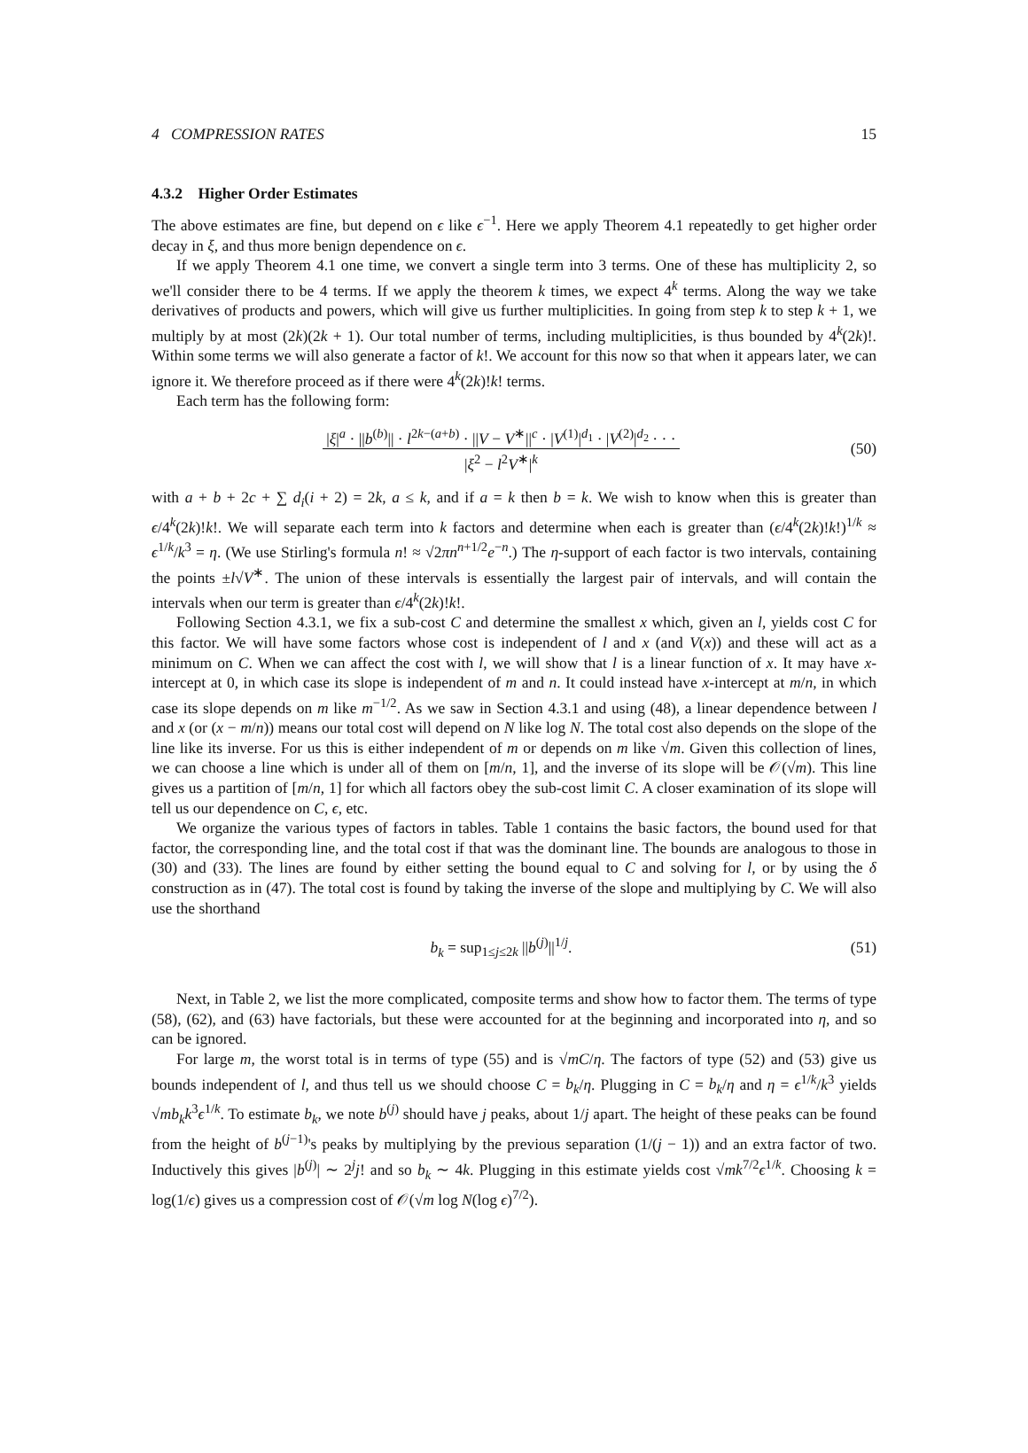4 COMPRESSION RATES 15
4.3.2 Higher Order Estimates
The above estimates are fine, but depend on ϵ like ϵ<sup>−1</sup>. Here we apply Theorem 4.1 repeatedly to get higher order decay in ξ, and thus more benign dependence on ϵ.
If we apply Theorem 4.1 one time, we convert a single term into 3 terms. One of these has multiplicity 2, so we'll consider there to be 4 terms. If we apply the theorem k times, we expect 4<sup>k</sup> terms. Along the way we take derivatives of products and powers, which will give us further multiplicities. In going from step k to step k + 1, we multiply by at most (2k)(2k + 1). Our total number of terms, including multiplicities, is thus bounded by 4<sup>k</sup>(2k)!. Within some terms we will also generate a factor of k!. We account for this now so that when it appears later, we can ignore it. We therefore proceed as if there were 4<sup>k</sup>(2k)!k! terms.
Each term has the following form:
|ξ|<sup>a</sup> · ||b<sup>(b)</sup>|| · l<sup>2k−(a+b)</sup> · ||V − V<sup>∗</sup>||<sup>c</sup> · |V<sup>(1)</sup>|<sup>d<sub>1</sub></sup> · |V<sup>(2)</sup>|<sup>d<sub>2</sub></sup> · · · |ξ<sup>2</sup> − l<sup>2</sup>V<sup>∗</sup>|<sup>k</sup>
(50)
with a + b + 2c + ∑ d<sub>i</sub>(i + 2) = 2k, a ≤ k, and if a = k then b = k. We wish to know when this is greater than ϵ/4<sup>k</sup>(2k)!k!. We will separate each term into k factors and determine when each is greater than (ϵ/4<sup>k</sup>(2k)!k!)<sup>1/k</sup> ≈ ϵ<sup>1/k</sup>/k<sup>3</sup> = η. (We use Stirling's formula n! ≈ √2πn<sup>n+1/2</sup>e<sup>−n</sup>.) The η-support of each factor is two intervals, containing the points ±l√V<sup>∗</sup>. The union of these intervals is essentially the largest pair of intervals, and will contain the intervals when our term is greater than ϵ/4<sup>k</sup>(2k)!k!.
Following Section 4.3.1, we fix a sub-cost C and determine the smallest x which, given an l, yields cost C for this factor. We will have some factors whose cost is independent of l and x (and V(x)) and these will act as a minimum on C. When we can affect the cost with l, we will show that l is a linear function of x. It may have x-intercept at 0, in which case its slope is independent of m and n. It could instead have x-intercept at m/n, in which case its slope depends on m like m<sup>−1/2</sup>. As we saw in Section 4.3.1 and using (48), a linear dependence between l and x (or (x − m/n)) means our total cost will depend on N like log N. The total cost also depends on the slope of the line like its inverse. For us this is either independent of m or depends on m like √m. Given this collection of lines, we can choose a line which is under all of them on [m/n, 1], and the inverse of its slope will be 𝒪(√m). This line gives us a partition of [m/n, 1] for which all factors obey the sub-cost limit C. A closer examination of its slope will tell us our dependence on C, ϵ, etc.
We organize the various types of factors in tables. Table 1 contains the basic factors, the bound used for that factor, the corresponding line, and the total cost if that was the dominant line. The bounds are analogous to those in (30) and (33). The lines are found by either setting the bound equal to C and solving for l, or by using the δ construction as in (47). The total cost is found by taking the inverse of the slope and multiplying by C. We will also use the shorthand
b<sub>k</sub> = sup<sub>1≤j≤2k</sub> ||b<sup>(j)</sup>||<sup>1/j</sup>. (51)
Next, in Table 2, we list the more complicated, composite terms and show how to factor them. The terms of type (58), (62), and (63) have factorials, but these were accounted for at the beginning and incorporated into η, and so can be ignored.
For large m, the worst total is in terms of type (55) and is √mC/η. The factors of type (52) and (53) give us bounds independent of l, and thus tell us we should choose C = b<sub>k</sub>/η. Plugging in C = b<sub>k</sub>/η and η = ϵ<sup>1/k</sup>/k<sup>3</sup> yields √mb<sub>k</sub> k<sup>3</sup>ϵ<sup>1/k</sup>. To estimate b<sub>k</sub>, we note b<sup>(j)</sup> should have j peaks, about 1/j apart. The height of these peaks can be found from the height of b<sup>(j−1)</sup>'s peaks by multiplying by the previous separation (1/(j − 1)) and an extra factor of two. Inductively this gives |b<sup>(j)</sup>| ∼ 2<sup>j</sup>j! and so b<sub>k</sub> ∼ 4k. Plugging in this estimate yields cost √mk<sup>7/2</sup>ϵ<sup>1/k</sup>. Choosing k = log(1/ϵ) gives us a compression cost of 𝒪(√m log N(log ϵ)<sup>7/2</sup>).